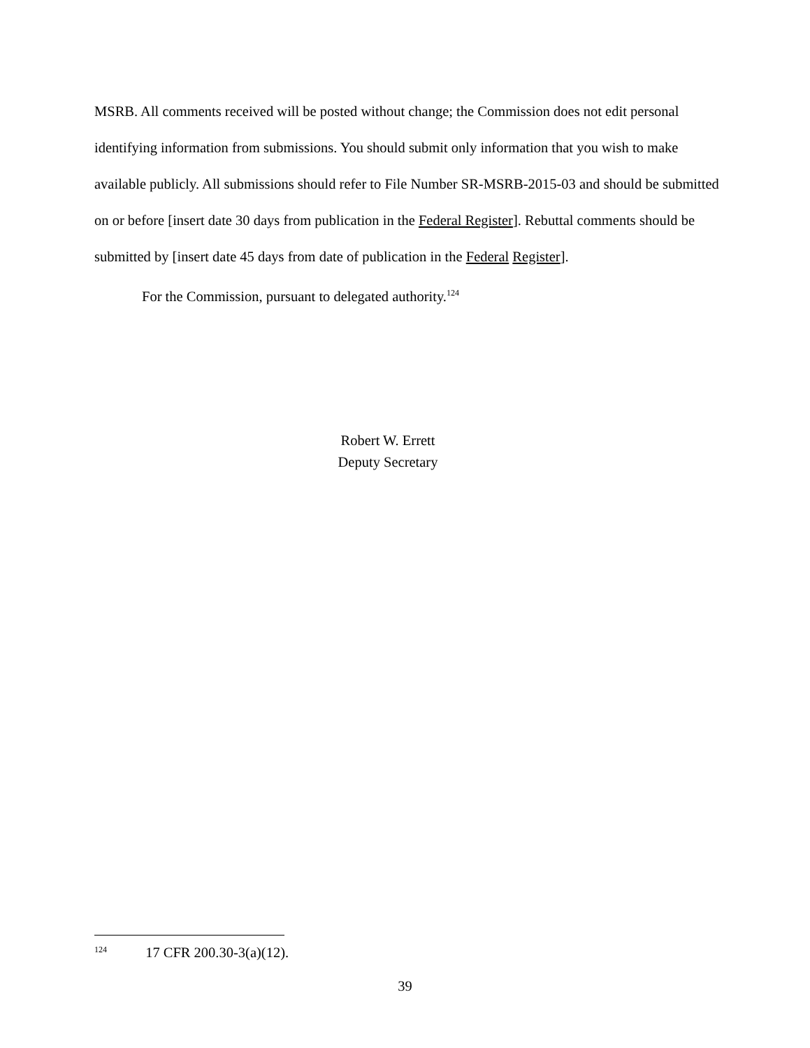MSRB. All comments received will be posted without change; the Commission does not edit personal identifying information from submissions. You should submit only information that you wish to make available publicly. All submissions should refer to File Number SR-MSRB-2015-03 and should be submitted on or before [insert date 30 days from publication in the Federal Register]. Rebuttal comments should be submitted by [insert date 45 days from date of publication in the Federal Register].
For the Commission, pursuant to delegated authority.<sup>124</sup>
Robert W. Errett
Deputy Secretary
124 17 CFR 200.30-3(a)(12).
39